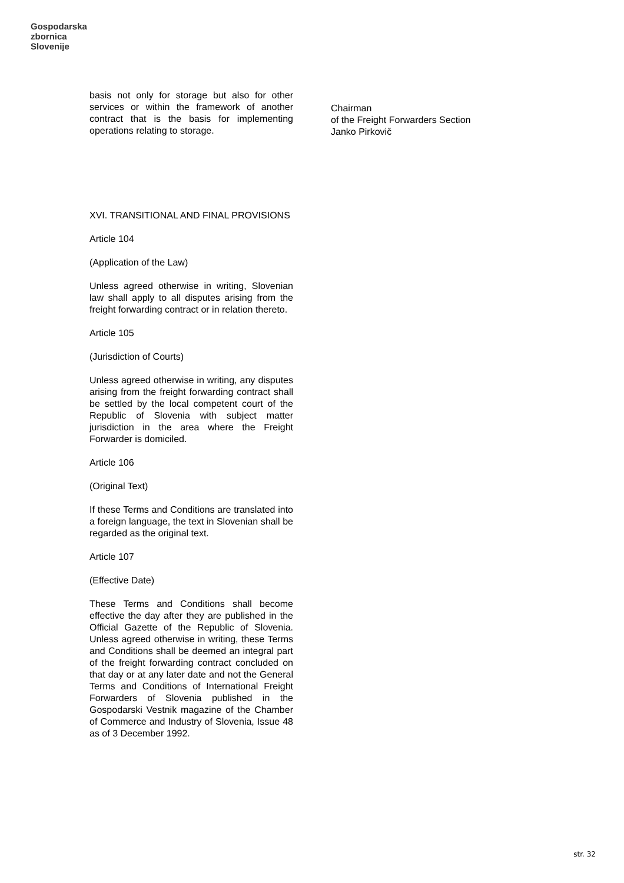Gospodarska
zbornica
Slovenije
basis not only for storage but also for other services or within the framework of another contract that is the basis for implementing operations relating to storage.
XVI. TRANSITIONAL AND FINAL PROVISIONS
Article 104
(Application of the Law)
Unless agreed otherwise in writing, Slovenian law shall apply to all disputes arising from the freight forwarding contract or in relation thereto.
Article 105
(Jurisdiction of Courts)
Unless agreed otherwise in writing, any disputes arising from the freight forwarding contract shall be settled by the local competent court of the Republic of Slovenia with subject matter jurisdiction in the area where the Freight Forwarder is domiciled.
Article 106
(Original Text)
If these Terms and Conditions are translated into a foreign language, the text in Slovenian shall be regarded as the original text.
Article 107
(Effective Date)
These Terms and Conditions shall become effective the day after they are published in the Official Gazette of the Republic of Slovenia. Unless agreed otherwise in writing, these Terms and Conditions shall be deemed an integral part of the freight forwarding contract concluded on that day or at any later date and not the General Terms and Conditions of International Freight Forwarders of Slovenia published in the Gospodarski Vestnik magazine of the Chamber of Commerce and Industry of Slovenia, Issue 48 as of 3 December 1992.
Chairman
of the Freight Forwarders Section
Janko Pirkovič
str. 32